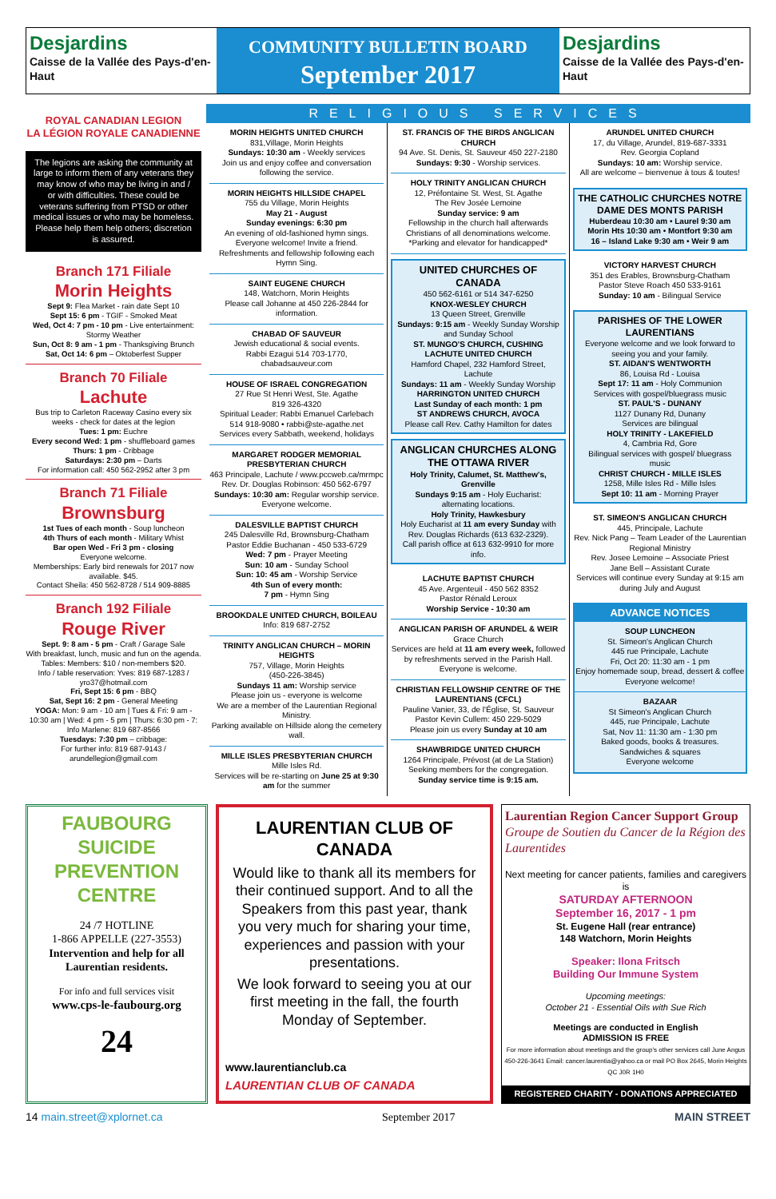Desjardins
Caisse de la Vallée des Pays-d'en-Haut
COMMUNITY BULLETIN BOARD
September 2017
Desjardins
Caisse de la Vallée des Pays-d'en-Haut
ROYAL CANADIAN LEGION
LA LÉGION ROYALE CANADIENNE
The legions are asking the community at large to inform them of any veterans they may know of who may be living in and / or with difficulties. These could be veterans suffering from PTSD or other medical issues or who may be homeless. Please help them help others; discretion is assured.
Branch 171 Filiale
Morin Heights
Sept 9: Flea Market - rain date Sept 10
Sept 15: 6 pm - TGIF - Smoked Meat
Wed, Oct 4: 7 pm - 10 pm - Live entertainment: Stormy Weather
Sun, Oct 8: 9 am - 1 pm - Thanksgiving Brunch
Sat, Oct 14: 6 pm – Oktoberfest Supper
Branch 70 Filiale
Lachute
Bus trip to Carleton Raceway Casino every six weeks - check for dates at the legion
Tues: 1 pm: Euchre
Every second Wed: 1 pm - shuffleboard games
Thurs: 1 pm - Cribbage
Saturdays: 2:30 pm – Darts
For information call: 450 562-2952 after 3 pm
Branch 71 Filiale
Brownsburg
1st Tues of each month - Soup luncheon
4th Thurs of each month - Military Whist
Bar open Wed - Fri 3 pm - closing
Everyone welcome.
Memberships: Early bird renewals for 2017 now available. $45.
Contact Sheila: 450 562-8728 / 514 909-8885
Branch 192 Filiale
Rouge River
Sept. 9: 8 am - 5 pm - Craft / Garage Sale
With breakfast, lunch, music and fun on the agenda.
Tables: Members: $10 / non-members $20.
Info / table reservation: Yves: 819 687-1283 / yro37@hotmail.com
Fri, Sept 15: 6 pm - BBQ
Sat, Sept 16: 2 pm - General Meeting
YOGA: Mon: 9 am - 10 am | Tues & Fri: 9 am - 10:30 am | Wed: 4 pm - 5 pm | Thurs: 6:30 pm - 7:
Info Marlene: 819 687-8566
Tuesdays: 7:30 pm – cribbage:
For further info: 819 687-9143 / arundellegion@gmail.com
RELIGIOUS SERVICES
MORIN HEIGHTS UNITED CHURCH
831,Village, Morin Heights
Sundays: 10:30 am - Weekly services
Join us and enjoy coffee and conversation following the service.
MORIN HEIGHTS HILLSIDE CHAPEL
755 du Village, Morin Heights
May 21 - August
Sunday evenings: 6:30 pm
An evening of old-fashioned hymn sings.
Everyone welcome! Invite a friend.
Refreshments and fellowship following each Hymn Sing.
SAINT EUGENE CHURCH
148, Watchorn, Morin Heights
Please call Johanne at 450 226-2844 for information.
CHABAD OF SAUVEUR
Jewish educational & social events.
Rabbi Ezagui 514 703-1770,
chabadsauveur.com
HOUSE OF ISRAEL CONGREGATION
27 Rue St Henri West, Ste. Agathe
819 326-4320
Spiritual Leader: Rabbi Emanuel Carlebach
514 918-9080 • rabbi@ste-agathe.net
Services every Sabbath, weekend, holidays
MARGARET RODGER MEMORIAL PRESBYTERIAN CHURCH
463 Principale, Lachute / www.pccweb.ca/mrmpc
Rev. Dr. Douglas Robinson: 450 562-6797
Sundays: 10:30 am: Regular worship service. Everyone welcome.
DALESVILLE BAPTIST CHURCH
245 Dalesville Rd, Brownsburg-Chatham
Pastor Eddie Buchanan - 450 533-6729
Wed: 7 pm - Prayer Meeting
Sun: 10 am - Sunday School
Sun: 10: 45 am - Worship Service
4th Sun of every month:
7 pm - Hymn Sing
BROOKDALE UNITED CHURCH, BOILEAU
Info: 819 687-2752
TRINITY ANGLICAN CHURCH – MORIN HEIGHTS
757, Village, Morin Heights
(450-226-3845)
Sundays 11 am: Worship service
Please join us - everyone is welcome
We are a member of the Laurentian Regional Ministry.
Parking available on Hillside along the cemetery wall.
MILLE ISLES PRESBYTERIAN CHURCH
Mille Isles Rd.
Services will be re-starting on June 25 at 9:30 am for the summer
ST. FRANCIS OF THE BIRDS ANGLICAN CHURCH
94 Ave. St. Denis, St. Sauveur 450 227-2180
Sundays: 9:30 - Worship services.
HOLY TRINITY ANGLICAN CHURCH
12, Préfontaine St. West, St. Agathe
The Rev Josée Lemoine
Sunday service: 9 am
Fellowship in the church hall afterwards
Christians of all denominations welcome.
*Parking and elevator for handicapped*
UNITED CHURCHES OF CANADA
450 562-6161 or 514 347-6250
KNOX-WESLEY CHURCH
13 Queen Street, Grenville
Sundays: 9:15 am - Weekly Sunday Worship and Sunday School
ST. MUNGO'S CHURCH, CUSHING
LACHUTE UNITED CHURCH
Hamford Chapel, 232 Hamford Street, Lachute
Sundays: 11 am - Weekly Sunday Worship
HARRINGTON UNITED CHURCH
Last Sunday of each month: 1 pm
ST ANDREWS CHURCH, AVOCA
Please call Rev. Cathy Hamilton for dates
ANGLICAN CHURCHES ALONG THE OTTAWA RIVER
Holy Trinity, Calumet, St. Matthew's, Grenville
Sundays 9:15 am - Holy Eucharist: alternating locations.
Holy Trinity, Hawkesbury
Holy Eucharist at 11 am every Sunday with Rev. Douglas Richards (613 632-2329).
Call parish office at 613 632-9910 for more info.
LACHUTE BAPTIST CHURCH
45 Ave. Argenteuil - 450 562 8352
Pastor Rénald Leroux
Worship Service - 10:30 am
ANGLICAN PARISH OF ARUNDEL & WEIR
Grace Church
Services are held at 11 am every week, followed by refreshments served in the Parish Hall.
Everyone is welcome.
CHRISTIAN FELLOWSHIP CENTRE OF THE LAURENTIANS (CFCL)
Pauline Vanier, 33, de l'Église, St. Sauveur
Pastor Kevin Cullem: 450 229-5029
Please join us every Sunday at 10 am
SHAWBRIDGE UNITED CHURCH
1264 Principale, Prévost (at de La Station)
Seeking members for the congregation.
Sunday service time is 9:15 am.
ARUNDEL UNITED CHURCH
17, du Village, Arundel, 819-687-3331
Rev. Georgia Copland
Sundays: 10 am: Worship service.
All are welcome – bienvenue à tous & toutes!
THE CATHOLIC CHURCHES NOTRE DAME DES MONTS PARISH
Huberdeau 10:30 am • Laurel 9:30 am
Morin Hts 10:30 am • Montfort 9:30 am
16 – Island Lake 9:30 am • Weir 9 am
VICTORY HARVEST CHURCH
351 des Erables, Brownsburg-Chatham
Pastor Steve Roach 450 533-9161
Sunday: 10 am - Bilingual Service
PARISHES OF THE LOWER LAURENTIANS
Everyone welcome and we look forward to seeing you and your family.
ST. AIDAN'S WENTWORTH
86, Louisa Rd - Louisa
Sept 17: 11 am - Holy Communion
Services with gospel/bluegrass music
ST. PAUL'S - DUNANY
1127 Dunany Rd, Dunany
Services are bilingual
HOLY TRINITY - LAKEFIELD
4, Cambria Rd, Gore
Bilingual services with gospel/ bluegrass music
CHRIST CHURCH - MILLE ISLES
1258, Mille Isles Rd - Mille Isles
Sept 10: 11 am - Morning Prayer
ST. SIMEON'S ANGLICAN CHURCH
445, Principale, Lachute
Rev. Nick Pang – Team Leader of the Laurentian Regional Ministry
Rev. Josee Lemoine – Associate Priest
Jane Bell – Assistant Curate
Services will continue every Sunday at 9:15 am during July and August
ADVANCE NOTICES
SOUP LUNCHEON
St. Simeon's Anglican Church
445 rue Principale, Lachute
Fri, Oct 20: 11:30 am - 1 pm
Enjoy homemade soup, bread, dessert & coffee
Everyone welcome!
BAZAAR
St Simeon's Anglican Church
445, rue Principale, Lachute
Sat, Nov 11: 11:30 am - 1:30 pm
Baked goods, books & treasures.
Sandwiches & squares
Everyone welcome
FAUBOURG SUICIDE PREVENTION CENTRE
24 /7 HOTLINE
1-866 APPELLE (227-3553)
Intervention and help for all Laurentian residents.
For info and full services visit
www.cps-le-faubourg.org
24
LAURENTIAN CLUB OF CANADA
Would like to thank all its members for their continued support. And to all the Speakers from this past year, thank you very much for sharing your time, experiences and passion with your presentations.
We look forward to seeing you at our first meeting in the fall, the fourth Monday of September.
www.laurentianclub.ca
LAURENTIAN CLUB OF CANADA
Laurentian Region Cancer Support Group
Groupe de Soutien du Cancer de la Région des Laurentides
Next meeting for cancer patients, families and caregivers is
SATURDAY AFTERNOON
September 16, 2017 - 1 pm
St. Eugene Hall (rear entrance)
148 Watchorn, Morin Heights
Speaker: Ilona Fritsch
Building Our Immune System
Upcoming meetings:
October 21 - Essential Oils with Sue Rich
Meetings are conducted in English
ADMISSION IS FREE
For more information about meetings and the group's other services call June Angus 450-226-3641 Email: cancer.laurentia@yahoo.ca or mail PO Box 2645, Morin Heights QC J0R 1H0
REGISTERED CHARITY - DONATIONS APPRECIATED
14 main.street@xplornet.ca September 2017 MAIN STREET